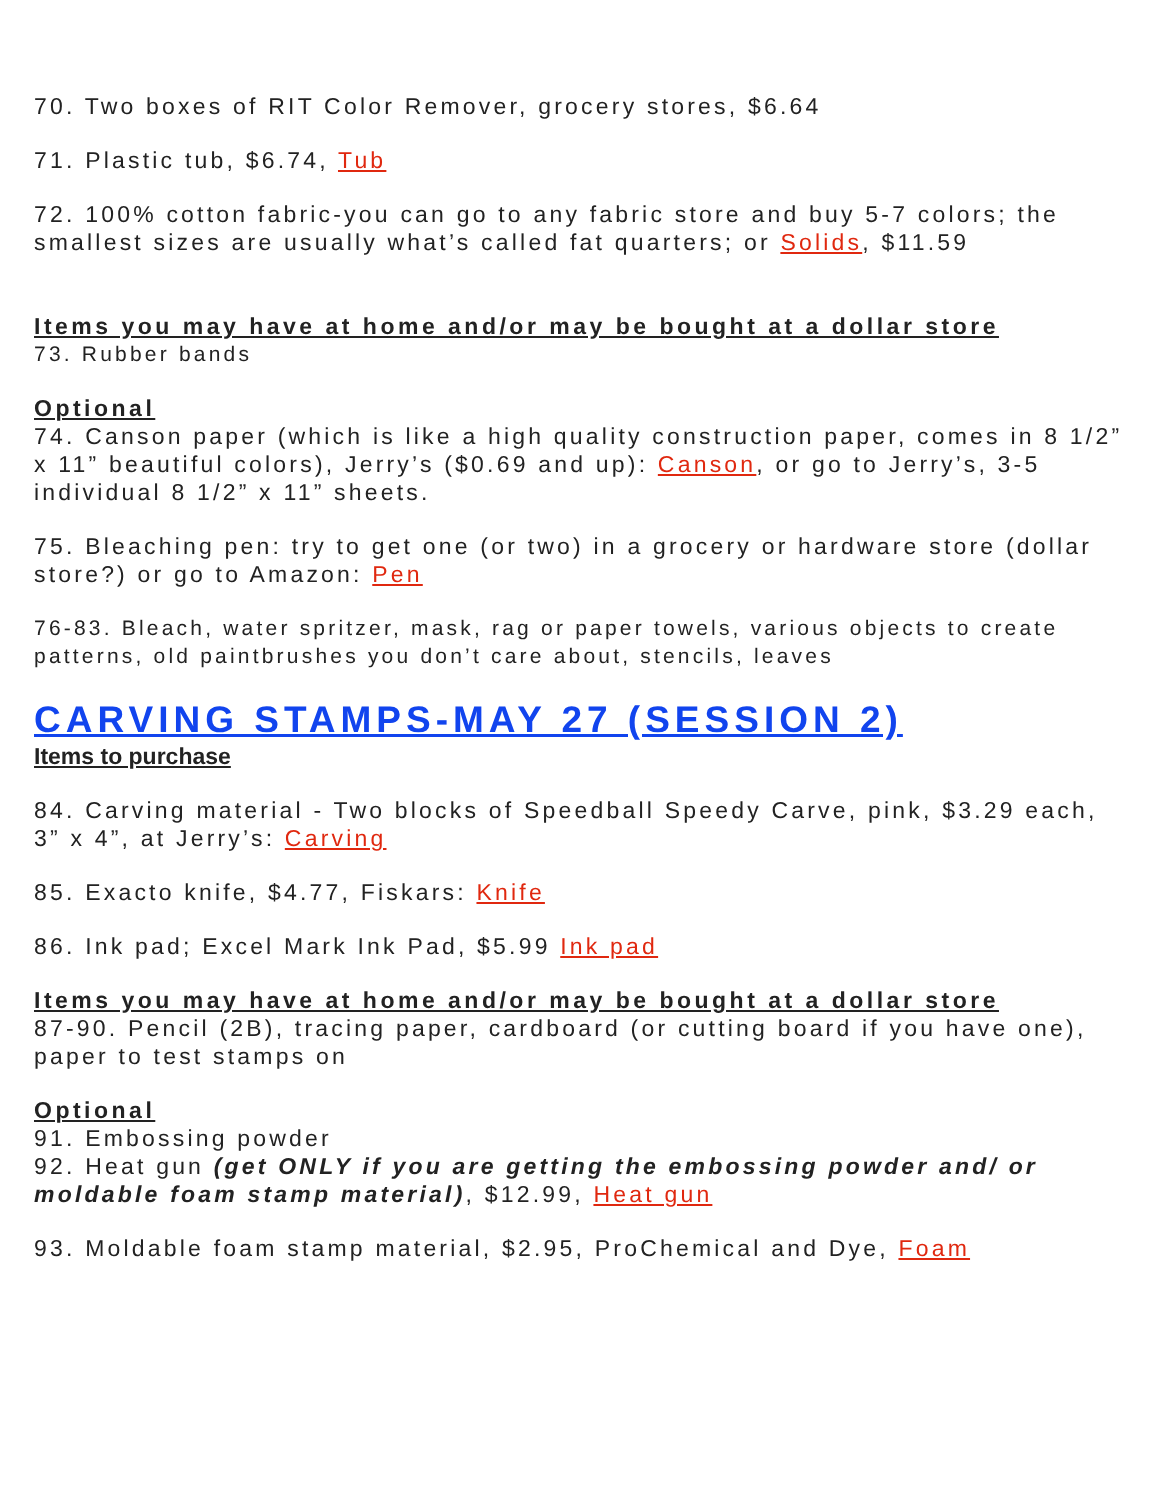70. Two boxes of RIT Color Remover, grocery stores, $6.64
71. Plastic tub, $6.74, Tub
72. 100% cotton fabric-you can go to any fabric store and buy 5-7 colors; the smallest sizes are usually what’s called fat quarters; or Solids, $11.59
Items you may have at home and/or may be bought at a dollar store
73. Rubber bands
Optional
74. Canson paper (which is like a high quality construction paper, comes in 8 1/2” x 11” beautiful colors), Jerry’s ($0.69 and up): Canson, or go to Jerry’s, 3-5 individual 8 1/2” x 11” sheets.
75. Bleaching pen: try to get one (or two) in a grocery or hardware store (dollar store?) or go to Amazon: Pen
76-83. Bleach, water spritzer, mask, rag or paper towels, various objects to create patterns, old paintbrushes you don’t care about, stencils, leaves
CARVING STAMPS-MAY 27 (SESSION 2)
Items to purchase
84. Carving material - Two blocks of Speedball Speedy Carve, pink, $3.29 each, 3” x 4”, at Jerry’s: Carving
85. Exacto knife, $4.77, Fiskars: Knife
86. Ink pad; Excel Mark Ink Pad, $5.99 Ink pad
Items you may have at home and/or may be bought at a dollar store
87-90. Pencil (2B), tracing paper, cardboard (or cutting board if you have one), paper to test stamps on
Optional
91. Embossing powder
92. Heat gun (get ONLY if you are getting the embossing powder and/ or moldable foam stamp material), $12.99, Heat gun
93. Moldable foam stamp material, $2.95, ProChemical and Dye, Foam